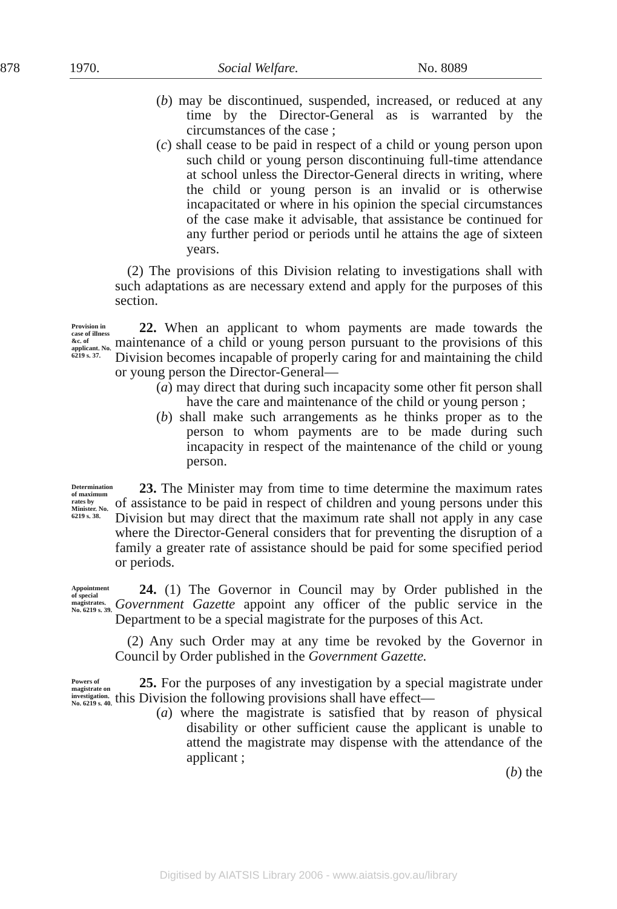878 1970. Social Welfare. No. 8089
(b) may be discontinued, suspended, increased, or reduced at any time by the Director-General as is warranted by the circumstances of the case ;
(c) shall cease to be paid in respect of a child or young person upon such child or young person discontinuing full-time attendance at school unless the Director-General directs in writing, where the child or young person is an invalid or is otherwise incapacitated or where in his opinion the special circumstances of the case make it advisable, that assistance be continued for any further period or periods until he attains the age of sixteen years.
(2) The provisions of this Division relating to investigations shall with such adaptations as are necessary extend and apply for the purposes of this section.
Provision in case of illness &c. of applicant. No. 6219 s. 37.
22. When an applicant to whom payments are made towards the maintenance of a child or young person pursuant to the provisions of this Division becomes incapable of properly caring for and maintaining the child or young person the Director-General—
(a) may direct that during such incapacity some other fit person shall have the care and maintenance of the child or young person ;
(b) shall make such arrangements as he thinks proper as to the person to whom payments are to be made during such incapacity in respect of the maintenance of the child or young person.
Determination of maximum rates by Minister. No. 6219 s. 38.
23. The Minister may from time to time determine the maximum rates of assistance to be paid in respect of children and young persons under this Division but may direct that the maximum rate shall not apply in any case where the Director-General considers that for preventing the disruption of a family a greater rate of assistance should be paid for some specified period or periods.
Appointment of special magistrates. No. 6219 s. 39.
24. (1) The Governor in Council may by Order published in the Government Gazette appoint any officer of the public service in the Department to be a special magistrate for the purposes of this Act.
(2) Any such Order may at any time be revoked by the Governor in Council by Order published in the Government Gazette.
Powers of magistrate on investigation. No. 6219 s. 40.
25. For the purposes of any investigation by a special magistrate under this Division the following provisions shall have effect—
(a) where the magistrate is satisfied that by reason of physical disability or other sufficient cause the applicant is unable to attend the magistrate may dispense with the attendance of the applicant ;
(b) the
Digitised by AIATSIS Library 2006 - www.aiatsis.gov.au/library